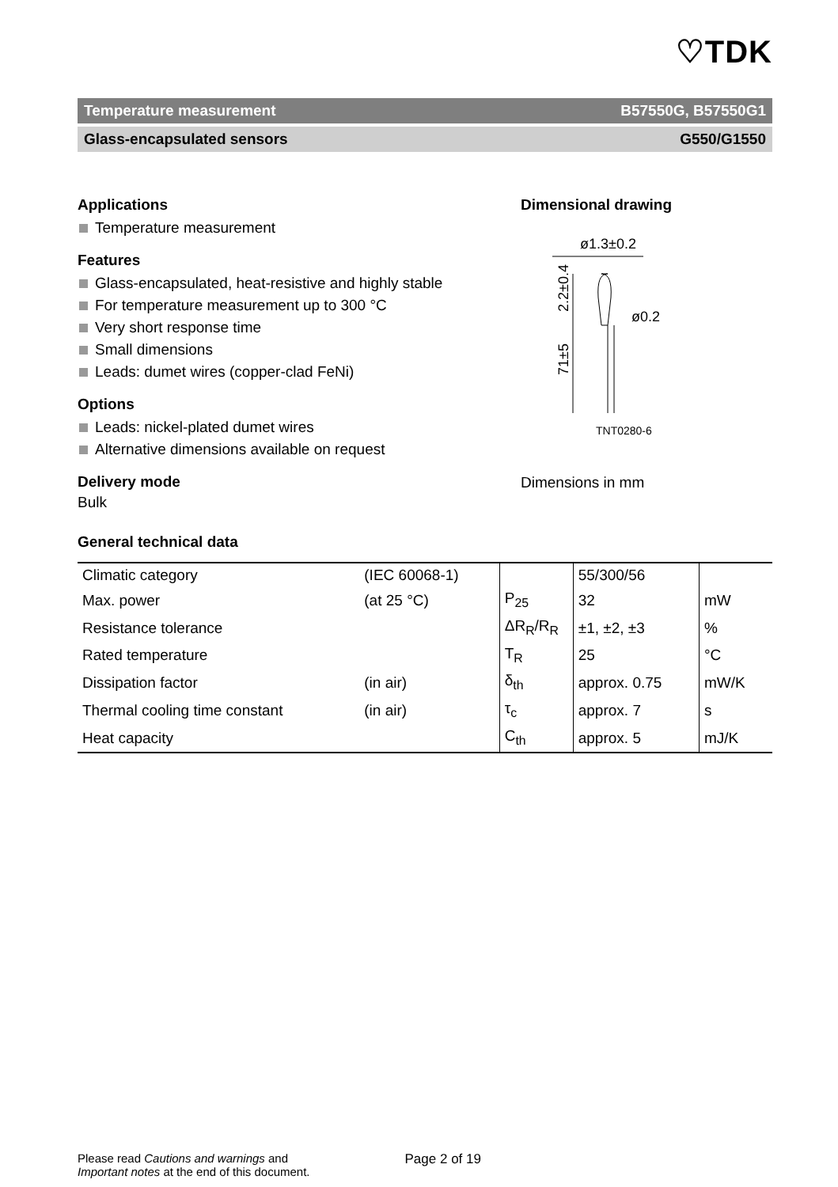♡TDK
Temperature measurement B57550G, B57550G1
Glass-encapsulated sensors G550/G1550
Applications
Temperature measurement
Features
Glass-encapsulated, heat-resistive and highly stable
For temperature measurement up to 300 °C
Very short response time
Small dimensions
Leads: dumet wires (copper-clad FeNi)
Options
Leads: nickel-plated dumet wires
Alternative dimensions available on request
Delivery mode
Bulk
Dimensional drawing
ø1.3±0.2
ø0.2
2.2±0.4
71±5
TNT0280-6
Dimensions in mm
General technical data
| Climatic category | (IEC 60068-1) | | 55/300/56 | |
| Max. power | (at 25 °C) | P<sub>25</sub> | 32 | mW |
| Resistance tolerance | | ΔR<sub>R</sub>/R<sub>R</sub> | ±1, ±2, ±3 | % |
| Rated temperature | | T<sub>R</sub> | 25 | °C |
| Dissipation factor | (in air) | δ<sub>th</sub> | approx. 0.75 | mW/K |
| Thermal cooling time constant | (in air) | τ<sub>c</sub> | approx. 7 | s |
| Heat capacity | | C<sub>th</sub> | approx. 5 | mJ/K |
Please read Cautions and warnings and
Important notes at the end of this document.
Page 2 of 19